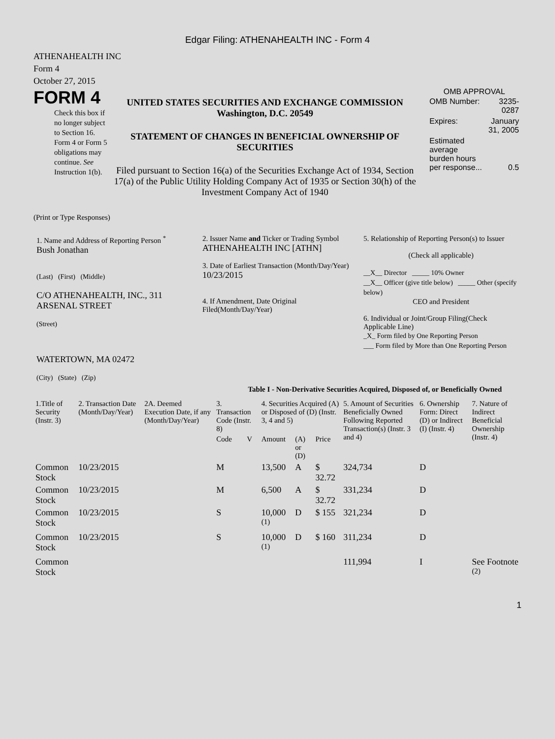Edgar Filing: ATHENAHEALTH INC - Form 4
ATHENAHEALTH INC
Form 4
October 27, 2015
FORM 4
Check this box if no longer subject to Section 16. Form 4 or Form 5 obligations may continue. See Instruction 1(b).
UNITED STATES SECURITIES AND EXCHANGE COMMISSION
Washington, D.C. 20549
STATEMENT OF CHANGES IN BENEFICIAL OWNERSHIP OF SECURITIES
Filed pursuant to Section 16(a) of the Securities Exchange Act of 1934, Section 17(a) of the Public Utility Holding Company Act of 1935 or Section 30(h) of the Investment Company Act of 1940
OMB APPROVAL
| OMB Number: | 3235-0287 |
| Expires: | January 31, 2005 |
| Estimated average burden hours per response... | 0.5 |
(Print or Type Responses)
1. Name and Address of Reporting Person <sup>*</sup>
Bush Jonathan
(Last) (First) (Middle)
C/O ATHENAHEALTH, INC., 311 ARSENAL STREET
(Street)
WATERTOWN, MA 02472
(City) (State) (Zip)
2. Issuer Name and Ticker or Trading Symbol
ATHENAHEALTH INC [ATHN]
3. Date of Earliest Transaction (Month/Day/Year)
10/23/2015
4. If Amendment, Date Original Filed(Month/Day/Year)
5. Relationship of Reporting Person(s) to Issuer
(Check all applicable)
__X__ Director _____ 10% Owner
__X__ Officer (give title below) _____ Other (specify below)
CEO and President
6. Individual or Joint/Group Filing(Check Applicable Line)
_X_ Form filed by One Reporting Person
___ Form filed by More than One Reporting Person
Table I - Non-Derivative Securities Acquired, Disposed of, or Beneficially Owned
| 1.Title of Security (Instr. 3) | 2. Transaction Date (Month/Day/Year) | 2A. Deemed Execution Date, if any (Month/Day/Year) | 3. Transaction Code (Instr. 8) | | 4. Securities Acquired (A) or Disposed of (D) (Instr. 3, 4 and 5) | | | 5. Amount of Securities Beneficially Owned Following Reported Transaction(s) (Instr. 3 and 4) | 6. Ownership Form: Direct (D) or Indirect (I) (Instr. 4) | 7. Nature of Indirect Beneficial Ownership (Instr. 4) |
| --- | --- | --- | --- | --- | --- | --- | --- | --- | --- | --- |
| | | | Code | V | Amount | (A) or (D) | Price | | | |
| Common Stock | 10/23/2015 | | M | | 13,500 | A | $ 32.72 | 324,734 | D | |
| Common Stock | 10/23/2015 | | M | | 6,500 | A | $ 32.72 | 331,234 | D | |
| Common Stock | 10/23/2015 | | S | | 10,000 <sup>(1)</sup> | D | $ 155 | 321,234 | D | |
| Common Stock | 10/23/2015 | | S | | 10,000 <sup>(1)</sup> | D | $ 160 | 311,234 | D | |
| Common Stock | | | | | | | | 111,994 | I | See Footnote <sup>(2)</sup> |
1